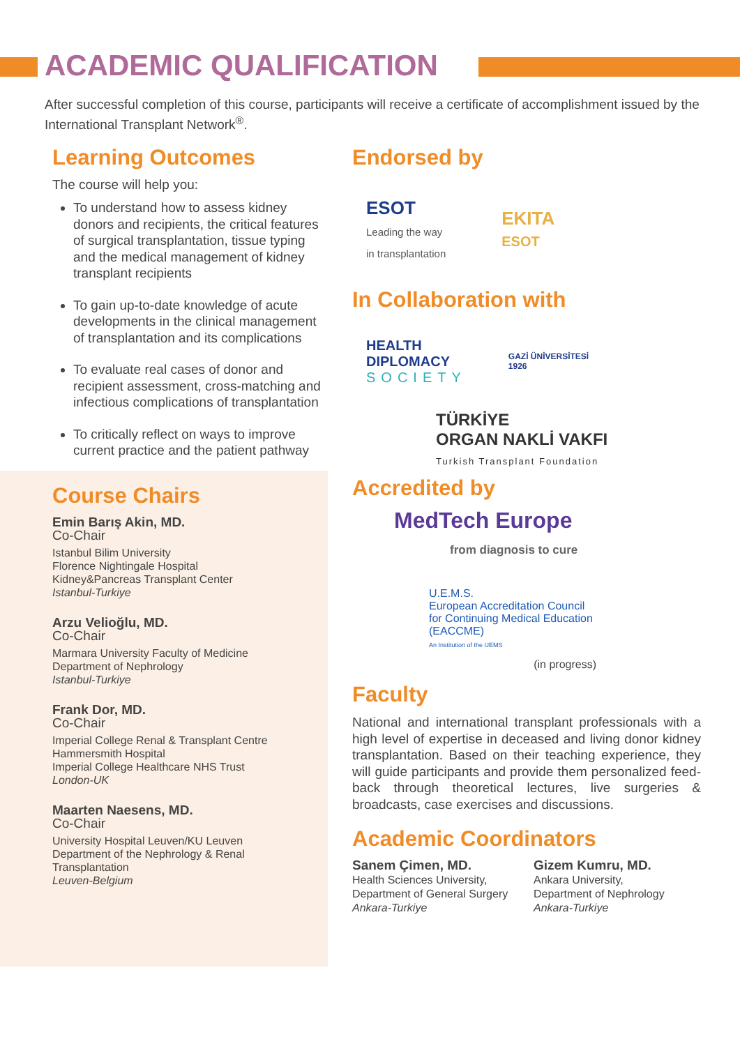ACADEMIC QUALIFICATION
After successful completion of this course, participants will receive a certificate of accomplishment issued by the International Transplant Network<sup>®</sup>.
Learning Outcomes
The course will help you:
To understand how to assess kidney donors and recipients, the critical features of surgical transplantation, tissue typing and the medical management of kidney transplant recipients
To gain up-to-date knowledge of acute developments in the clinical management of transplantation and its complications
To evaluate real cases of donor and recipient assessment, cross-matching and infectious complications of transplantation
To critically reflect on ways to improve current practice and the patient pathway
Course Chairs
Emin Barış Akin, MD.
Co-Chair
Istanbul Bilim University
Florence Nightingale Hospital
Kidney&Pancreas Transplant Center
Istanbul-Turkiye
Arzu Velioğlu, MD.
Co-Chair
Marmara University Faculty of Medicine
Department of Nephrology
Istanbul-Turkiye
Frank Dor, MD.
Co-Chair
Imperial College Renal & Transplant Centre
Hammersmith Hospital
Imperial College Healthcare NHS Trust
London-UK
Maarten Naesens, MD.
Co-Chair
University Hospital Leuven/KU Leuven
Department of the Nephrology & Renal Transplantation
Leuven-Belgium
Endorsed by
ESOT
Leading the way
in transplantation
EKITA
ESOT
In Collaboration with
HEALTH
DIPLOMACY
SOCIETY
GAZİ ÜNİVERSİTESİ
1926
TÜRKİYE
ORGAN NAKLİ VAKFI
Turkish Transplant Foundation
Accredited by
MedTech Europe
from diagnosis to cure
U.E.M.S.
European Accreditation Council
for Continuing Medical Education
(EACCME)
An Institution of the UEMS
(in progress)
Faculty
National and international transplant professionals with a high level of expertise in deceased and living donor kidney transplantation. Based on their teaching experience, they will guide participants and provide them personalized feed-back through theoretical lectures, live surgeries & broadcasts, case exercises and discussions.
Academic Coordinators
Sanem Çimen, MD.
Health Sciences University,
Department of General Surgery
Ankara-Turkiye
Gizem Kumru, MD.
Ankara University,
Department of Nephrology
Ankara-Turkiye